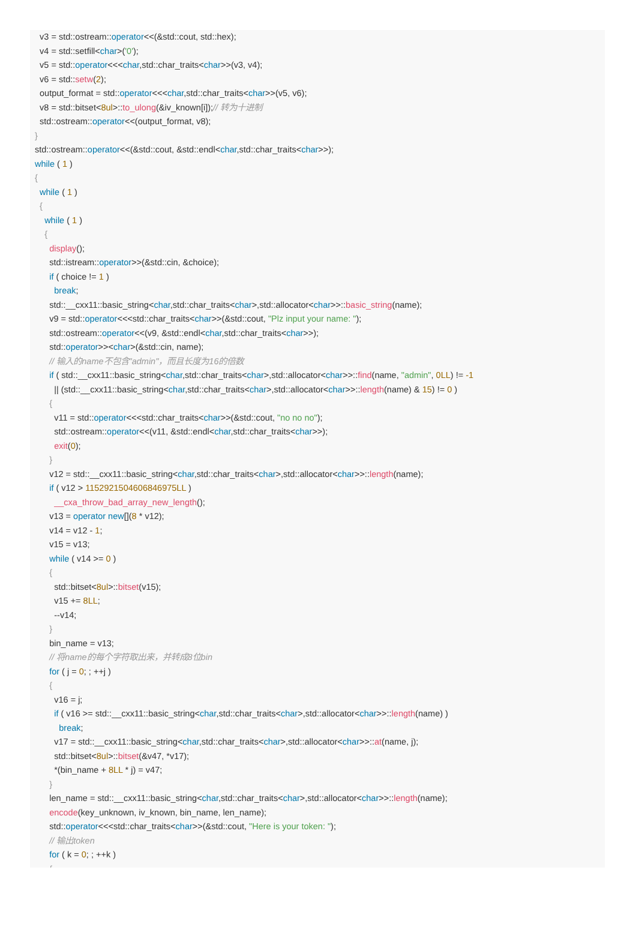v3 = std::ostream::operator<<(&std::cout, std::hex);
v4 = std::setfill<char>('0');
v5 = std::operator<<<char,std::char_traits<char>>(v3, v4);
v6 = std::setw(2);
output_format = std::operator<<<char,std::char_traits<char>>(v5, v6);
v8 = std::bitset<8ul>::to_ulong(&iv_known[i]);// 转为十进制
std::ostream::operator<<(output_format, v8);
}
std::ostream::operator<<(&std::cout, &std::endl<char,std::char_traits<char>>);
while ( 1 )
{
while ( 1 )
{
while ( 1 )
{
display();
std::istream::operator>>(&std::cin, &choice);
if ( choice != 1 )
break;
std::__cxx11::basic_string<char,std::char_traits<char>,std::allocator<char>>::basic_string(name);
v9 = std::operator<<<std::char_traits<char>>(&std::cout, "Plz input your name: ");
std::ostream::operator<<(v9, &std::endl<char,std::char_traits<char>>);
std::operator>><char>(&std::cin, name);
// 输入的name不包含"admin"，而且长度为16的倍数
if ( std::__cxx11::basic_string<char,std::char_traits<char>,std::allocator<char>>::find(name, "admin", 0LL) != -1
|| (std::__cxx11::basic_string<char,std::char_traits<char>,std::allocator<char>>::length(name) & 15) != 0 )
{
v11 = std::operator<<<std::char_traits<char>>(&std::cout, "no no no");
std::ostream::operator<<(v11, &std::endl<char,std::char_traits<char>>);
exit(0);
}
v12 = std::__cxx11::basic_string<char,std::char_traits<char>,std::allocator<char>>::length(name);
if ( v12 > 1152921504606846975LL )
__cxa_throw_bad_array_new_length();
v13 = operator new[](8 * v12);
v14 = v12 - 1;
v15 = v13;
while ( v14 >= 0 )
{
std::bitset<8ul>::bitset(v15);
v15 += 8LL;
--v14;
}
bin_name = v13;
// 将name的每个字符取出来，并转成8位bin
for ( j = 0; ; ++j )
{
v16 = j;
if ( v16 >= std::__cxx11::basic_string<char,std::char_traits<char>,std::allocator<char>>::length(name) )
break;
v17 = std::__cxx11::basic_string<char,std::char_traits<char>,std::allocator<char>>::at(name, j);
std::bitset<8ul>::bitset(&v47, *v17);
*(bin_name + 8LL * j) = v47;
}
len_name = std::__cxx11::basic_string<char,std::char_traits<char>,std::allocator<char>>::length(name);
encode(key_unknown, iv_known, bin_name, len_name);
std::operator<<<std::char_traits<char>>(&std::cout, "Here is your token: ");
// 输出token
for ( k = 0; ; ++k )
{